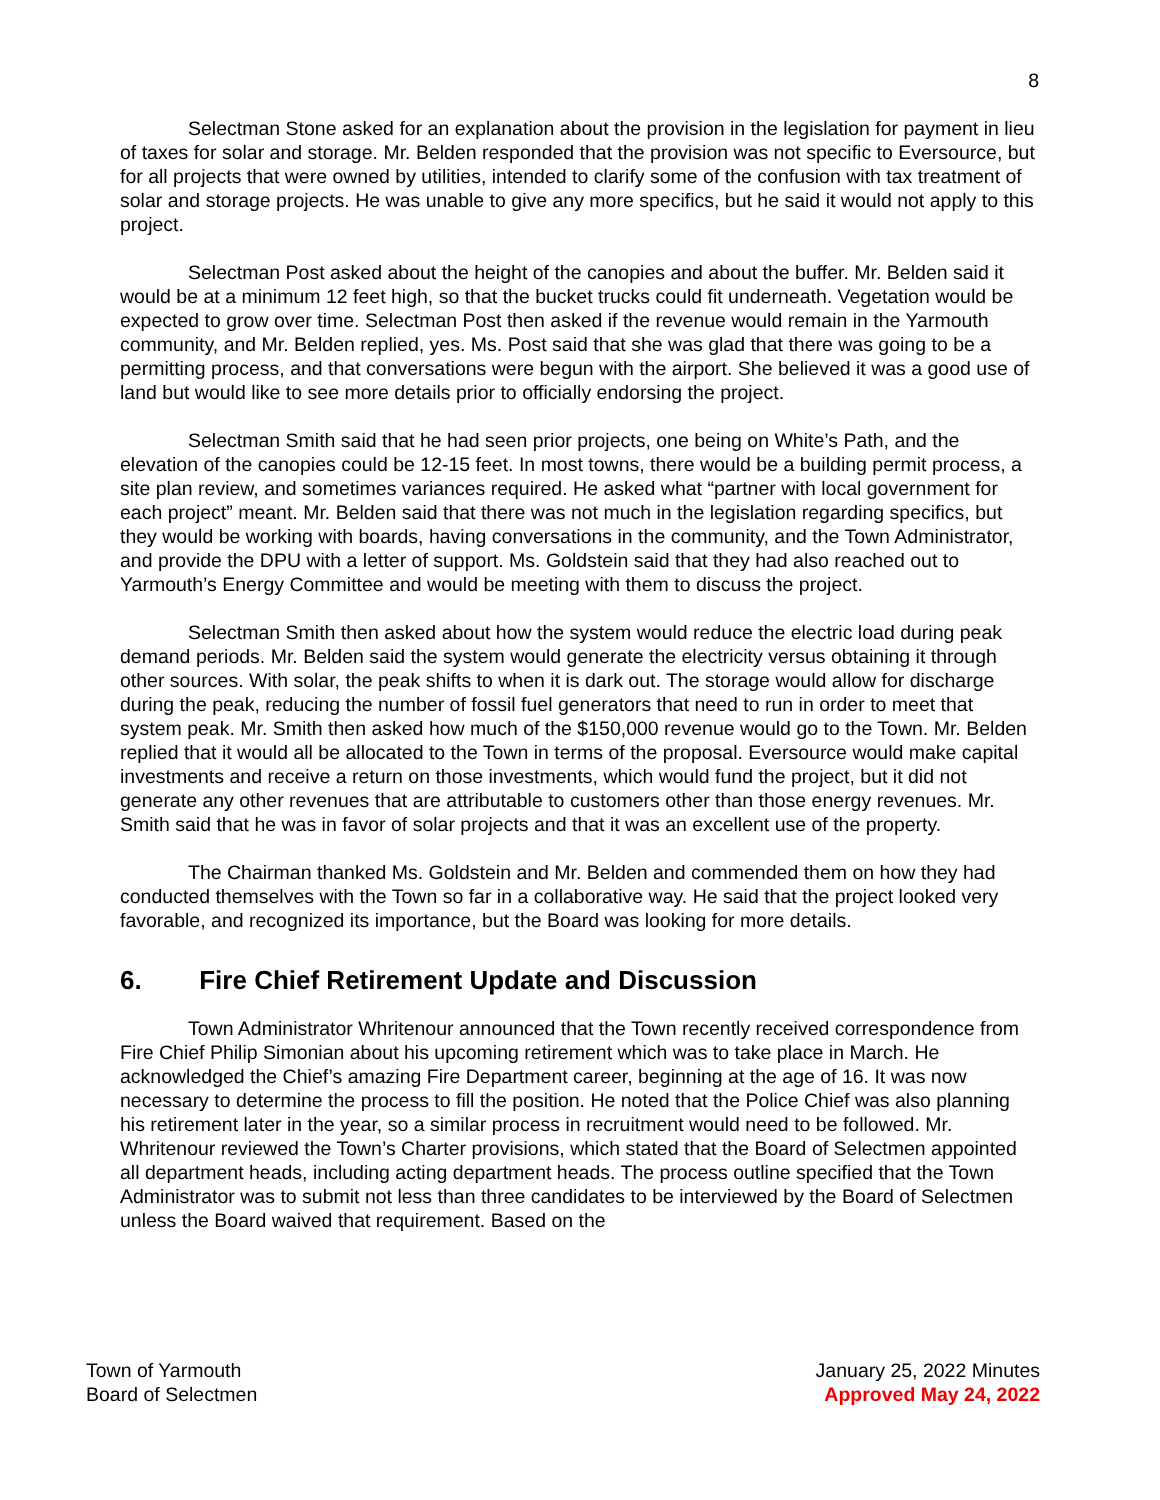8
Selectman Stone asked for an explanation about the provision in the legislation for payment in lieu of taxes for solar and storage. Mr. Belden responded that the provision was not specific to Eversource, but for all projects that were owned by utilities, intended to clarify some of the confusion with tax treatment of solar and storage projects. He was unable to give any more specifics, but he said it would not apply to this project.
Selectman Post asked about the height of the canopies and about the buffer. Mr. Belden said it would be at a minimum 12 feet high, so that the bucket trucks could fit underneath. Vegetation would be expected to grow over time. Selectman Post then asked if the revenue would remain in the Yarmouth community, and Mr. Belden replied, yes. Ms. Post said that she was glad that there was going to be a permitting process, and that conversations were begun with the airport. She believed it was a good use of land but would like to see more details prior to officially endorsing the project.
Selectman Smith said that he had seen prior projects, one being on White’s Path, and the elevation of the canopies could be 12-15 feet. In most towns, there would be a building permit process, a site plan review, and sometimes variances required. He asked what “partner with local government for each project” meant. Mr. Belden said that there was not much in the legislation regarding specifics, but they would be working with boards, having conversations in the community, and the Town Administrator, and provide the DPU with a letter of support. Ms. Goldstein said that they had also reached out to Yarmouth’s Energy Committee and would be meeting with them to discuss the project.
Selectman Smith then asked about how the system would reduce the electric load during peak demand periods. Mr. Belden said the system would generate the electricity versus obtaining it through other sources. With solar, the peak shifts to when it is dark out. The storage would allow for discharge during the peak, reducing the number of fossil fuel generators that need to run in order to meet that system peak. Mr. Smith then asked how much of the $150,000 revenue would go to the Town. Mr. Belden replied that it would all be allocated to the Town in terms of the proposal. Eversource would make capital investments and receive a return on those investments, which would fund the project, but it did not generate any other revenues that are attributable to customers other than those energy revenues. Mr. Smith said that he was in favor of solar projects and that it was an excellent use of the property.
The Chairman thanked Ms. Goldstein and Mr. Belden and commended them on how they had conducted themselves with the Town so far in a collaborative way. He said that the project looked very favorable, and recognized its importance, but the Board was looking for more details.
6. Fire Chief Retirement Update and Discussion
Town Administrator Whritenour announced that the Town recently received correspondence from Fire Chief Philip Simonian about his upcoming retirement which was to take place in March. He acknowledged the Chief’s amazing Fire Department career, beginning at the age of 16. It was now necessary to determine the process to fill the position. He noted that the Police Chief was also planning his retirement later in the year, so a similar process in recruitment would need to be followed. Mr. Whritenour reviewed the Town’s Charter provisions, which stated that the Board of Selectmen appointed all department heads, including acting department heads. The process outline specified that the Town Administrator was to submit not less than three candidates to be interviewed by the Board of Selectmen unless the Board waived that requirement. Based on the
Town of Yarmouth
Board of Selectmen
January 25, 2022 Minutes
Approved May 24, 2022